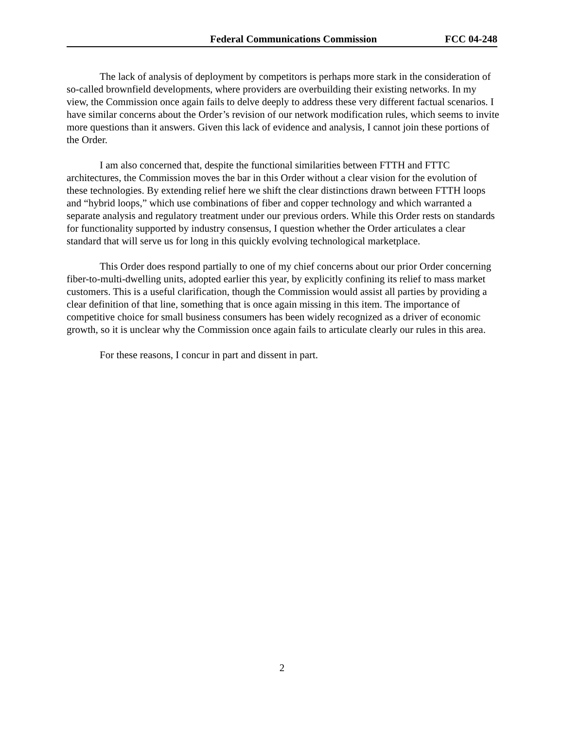Federal Communications Commission FCC 04-248
The lack of analysis of deployment by competitors is perhaps more stark in the consideration of so-called brownfield developments, where providers are overbuilding their existing networks. In my view, the Commission once again fails to delve deeply to address these very different factual scenarios. I have similar concerns about the Order’s revision of our network modification rules, which seems to invite more questions than it answers. Given this lack of evidence and analysis, I cannot join these portions of the Order.
I am also concerned that, despite the functional similarities between FTTH and FTTC architectures, the Commission moves the bar in this Order without a clear vision for the evolution of these technologies. By extending relief here we shift the clear distinctions drawn between FTTH loops and “hybrid loops,” which use combinations of fiber and copper technology and which warranted a separate analysis and regulatory treatment under our previous orders. While this Order rests on standards for functionality supported by industry consensus, I question whether the Order articulates a clear standard that will serve us for long in this quickly evolving technological marketplace.
This Order does respond partially to one of my chief concerns about our prior Order concerning fiber-to-multi-dwelling units, adopted earlier this year, by explicitly confining its relief to mass market customers. This is a useful clarification, though the Commission would assist all parties by providing a clear definition of that line, something that is once again missing in this item. The importance of competitive choice for small business consumers has been widely recognized as a driver of economic growth, so it is unclear why the Commission once again fails to articulate clearly our rules in this area.
For these reasons, I concur in part and dissent in part.
2